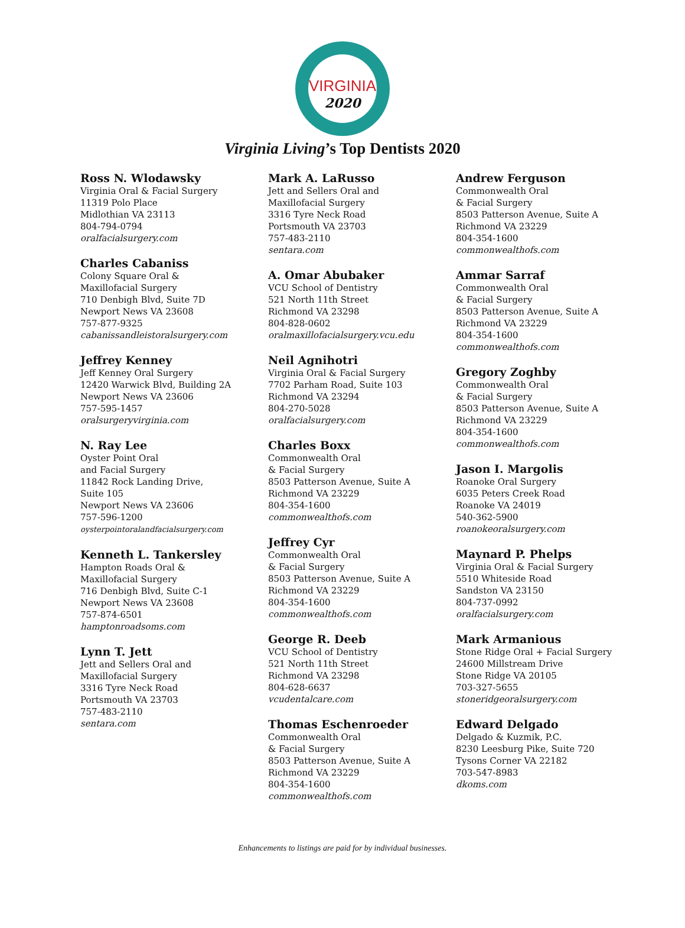VIRGINIA
2020
Virginia Living’s Top Dentists 2020
Ross N. Wlodawsky
Virginia Oral & Facial Surgery
11319 Polo Place
Midlothian VA 23113
804-794-0794
oralfacialsurgery.com
Charles Cabaniss
Colony Square Oral &
Maxillofacial Surgery
710 Denbigh Blvd, Suite 7D
Newport News VA 23608
757-877-9325
cabanissandleistoralsurgery.com
Jeffrey Kenney
Jeff Kenney Oral Surgery
12420 Warwick Blvd, Building 2A
Newport News VA 23606
757-595-1457
oralsurgeryvirginia.com
N. Ray Lee
Oyster Point Oral
and Facial Surgery
11842 Rock Landing Drive,
Suite 105
Newport News VA 23606
757-596-1200
oysterpointoralandfacialsurgery.com
Kenneth L. Tankersley
Hampton Roads Oral &
Maxillofacial Surgery
716 Denbigh Blvd, Suite C-1
Newport News VA 23608
757-874-6501
hamptonroadsoms.com
Lynn T. Jett
Jett and Sellers Oral and
Maxillofacial Surgery
3316 Tyre Neck Road
Portsmouth VA 23703
757-483-2110
sentara.com
Mark A. LaRusso
Jett and Sellers Oral and
Maxillofacial Surgery
3316 Tyre Neck Road
Portsmouth VA 23703
757-483-2110
sentara.com
A. Omar Abubaker
VCU School of Dentistry
521 North 11th Street
Richmond VA 23298
804-828-0602
oralmaxillofacialsurgery.vcu.edu
Neil Agnihotri
Virginia Oral & Facial Surgery
7702 Parham Road, Suite 103
Richmond VA 23294
804-270-5028
oralfacialsurgery.com
Charles Boxx
Commonwealth Oral
& Facial Surgery
8503 Patterson Avenue, Suite A
Richmond VA 23229
804-354-1600
commonwealthofs.com
Jeffrey Cyr
Commonwealth Oral
& Facial Surgery
8503 Patterson Avenue, Suite A
Richmond VA 23229
804-354-1600
commonwealthofs.com
George R. Deeb
VCU School of Dentistry
521 North 11th Street
Richmond VA 23298
804-628-6637
vcudentalcare.com
Thomas Eschenroeder
Commonwealth Oral
& Facial Surgery
8503 Patterson Avenue, Suite A
Richmond VA 23229
804-354-1600
commonwealthofs.com
Andrew Ferguson
Commonwealth Oral
& Facial Surgery
8503 Patterson Avenue, Suite A
Richmond VA 23229
804-354-1600
commonwealthofs.com
Ammar Sarraf
Commonwealth Oral
& Facial Surgery
8503 Patterson Avenue, Suite A
Richmond VA 23229
804-354-1600
commonwealthofs.com
Gregory Zoghby
Commonwealth Oral
& Facial Surgery
8503 Patterson Avenue, Suite A
Richmond VA 23229
804-354-1600
commonwealthofs.com
Jason I. Margolis
Roanoke Oral Surgery
6035 Peters Creek Road
Roanoke VA 24019
540-362-5900
roanokeoralsurgery.com
Maynard P. Phelps
Virginia Oral & Facial Surgery
5510 Whiteside Road
Sandston VA 23150
804-737-0992
oralfacialsurgery.com
Mark Armanious
Stone Ridge Oral + Facial Surgery
24600 Millstream Drive
Stone Ridge VA 20105
703-327-5655
stoneridgeoralsurgery.com
Edward Delgado
Delgado & Kuzmik, P.C.
8230 Leesburg Pike, Suite 720
Tysons Corner VA 22182
703-547-8983
dkoms.com
Enhancements to listings are paid for by individual businesses.